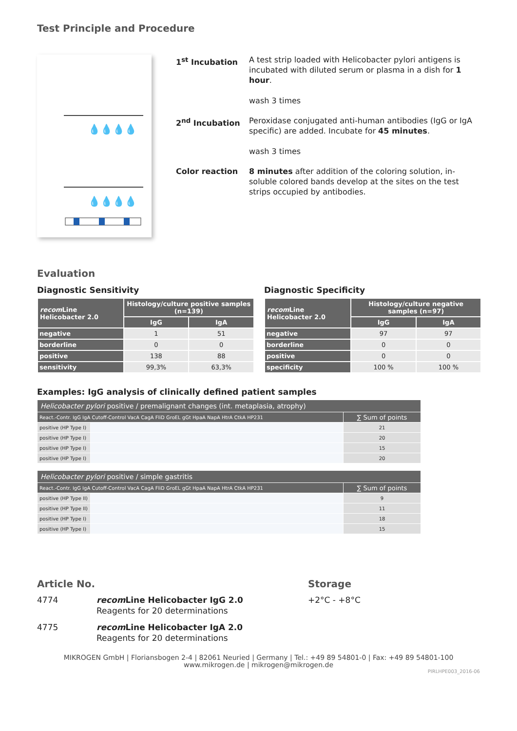Test Principle and Procedure
💧💧💧💧
💧💧💧💧
1<sup>st</sup> Incubation A test strip loaded with Helicobacter pylori antigens is incubated with diluted serum or plasma in a dish for 1 hour.
wash 3 times
2<sup>nd</sup> Incubation Peroxidase conjugated anti-human antibodies (IgG or IgA specific) are added. Incubate for 45 minutes.
wash 3 times
Color reaction 8 minutes after addition of the coloring solution, in-soluble colored bands develop at the sites on the test strips occupied by antibodies.
Evaluation
Diagnostic Sensitivity
| recom Line Helicobacter 2.0 | Histology/culture positive samples (n=139) | |
| --- | --- | --- |
| | IgG | IgA |
| negative | 1 | 51 |
| borderline | 0 | 0 |
| positive | 138 | 88 |
| sensitivity | 99,3% | 63,3% |
Diagnostic Specificity
| recom Line Helicobacter 2.0 | Histology/culture negative samples (n=97) | |
| --- | --- | --- |
| | IgG | IgA |
| negative | 97 | 97 |
| borderline | 0 | 0 |
| positive | 0 | 0 |
| specificity | 100 % | 100 % |
Examples: IgG analysis of clinically defined patient samples
| Helicobacter pylori positive / premalignant changes (int. metaplasia, atrophy) | | |
| React.-Contr. IgG IgA Cutoff-Control VacA CagA FliD GroEL gGt HpaA NapA HtrA CtkA HP231 | | ∑ Sum of points |
| positive (HP Type I) | | 21 |
| positive (HP Type I) | | 20 |
| positive (HP Type I) | | 15 |
| positive (HP Type I) | | 20 |
| Helicobacter pylori positive / simple gastritis | | |
| React.-Contr. IgG IgA Cutoff-Control VacA CagA FliD GroEL gGt HpaA NapA HtrA CtkA HP231 | | ∑ Sum of points |
| positive (HP Type II) | | 9 |
| positive (HP Type II) | | 11 |
| positive (HP Type I) | | 18 |
| positive (HP Type I) | | 15 |
Article No.
4774 recom Line Helicobacter IgG 2.0
Reagents for 20 determinations
4775 recom Line Helicobacter IgA 2.0
Reagents for 20 determinations
Storage
+2°C - +8°C
MIKROGEN GmbH | Floriansbogen 2-4 | 82061 Neuried | Germany | Tel.: +49 89 54801-0 | Fax: +49 89 54801-100
www.mikrogen.de | mikrogen@mikrogen.de
PIRLHPE003_2016-06